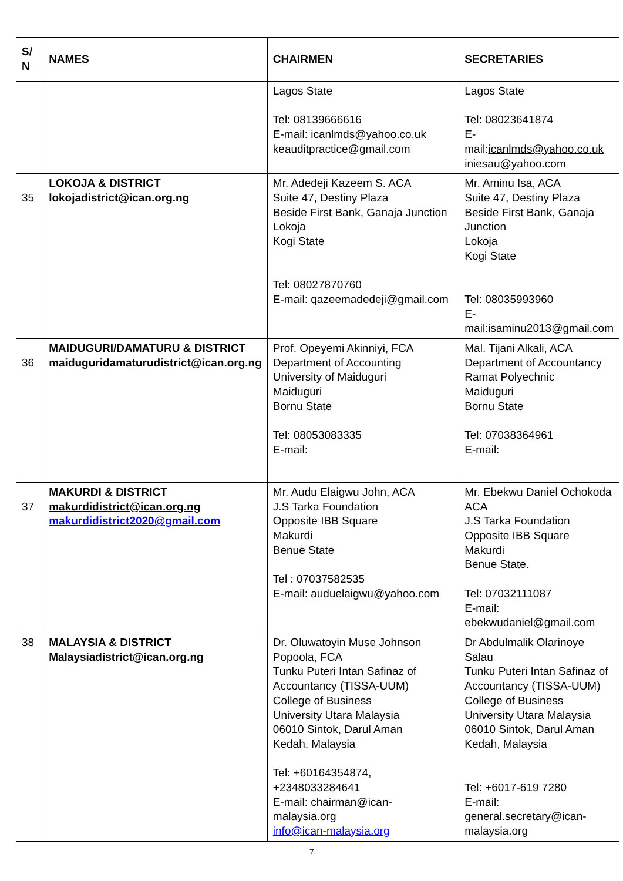| S/ N | NAMES | CHAIRMEN | SECRETARIES |
| --- | --- | --- | --- |
| | | Lagos State Tel: 08139666616 E-mail: icanlmds@yahoo.co.uk keauditpractice@gmail.com | Lagos State Tel: 08023641874 E-mail: icanlmds@yahoo.co.uk iniesau@yahoo.com |
| 35 | LOKOJA & DISTRICT lokojadistrict@ican.org.ng | Mr. Adedeji Kazeem S. ACA Suite 47, Destiny Plaza Beside First Bank, Ganaja Junction Lokoja Kogi State Tel: 08027870760 E-mail: qazeemadedeji@gmail.com | Mr. Aminu Isa, ACA Suite 47, Destiny Plaza Beside First Bank, Ganaja Junction Lokoja Kogi State Tel: 08035993960 E-mail:isaminu2013@gmail.com |
| 36 | MAIDUGURI/DAMATURU & DISTRICT maiduguridamaturudistrict@ican.org.ng | Prof. Opeyemi Akinniyi, FCA Department of Accounting University of Maiduguri Maiduguri Bornu State Tel: 08053083335 E-mail: | Mal. Tijani Alkali, ACA Department of Accountancy Ramat Polyechnic Maiduguri Bornu State Tel: 07038364961 E-mail: |
| 37 | MAKURDI & DISTRICT makurdidistrict@ican.org.ng makurdidistrict2020@gmail.com | Mr. Audu Elaigwu John, ACA J.S Tarka Foundation Opposite IBB Square Makurdi Benue State Tel : 07037582535 E-mail: auduelaigwu@yahoo.com | Mr. Ebekwu Daniel Ochokoda ACA J.S Tarka Foundation Opposite IBB Square Makurdi Benue State. Tel: 07032111087 E-mail: ebekwudaniel@gmail.com |
| 38 | MALAYSIA & DISTRICT Malaysiadistrict@ican.org.ng | Dr. Oluwatoyin Muse Johnson Popoola, FCA Tunku Puteri Intan Safinaz of Accountancy (TISSA-UUM) College of Business University Utara Malaysia 06010 Sintok, Darul Aman Kedah, Malaysia Tel: +60164354874, +2348033284641 E-mail: chairman@ican-malaysia.org info@ican-malaysia.org | Dr Abdulmalik Olarinoye Salau Tunku Puteri Intan Safinaz of Accountancy (TISSA-UUM) College of Business University Utara Malaysia 06010 Sintok, Darul Aman Kedah, Malaysia Tel: +6017-619 7280 E-mail: general.secretary@ican-malaysia.org |
7